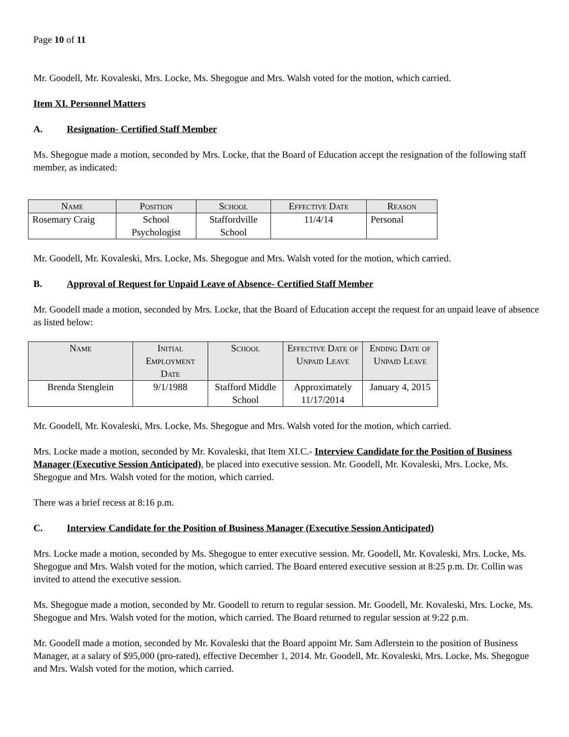Page 10 of 11
Mr. Goodell, Mr. Kovaleski, Mrs. Locke, Ms. Shegogue and Mrs. Walsh voted for the motion, which carried.
Item XI. Personnel Matters
A. Resignation- Certified Staff Member
Ms. Shegogue made a motion, seconded by Mrs. Locke, that the Board of Education accept the resignation of the following staff member, as indicated:
| Name | Position | School | Effective Date | Reason |
| --- | --- | --- | --- | --- |
| Rosemary Craig | School Psychologist | Staffordville School | 11/4/14 | Personal |
Mr. Goodell, Mr. Kovaleski, Mrs. Locke, Ms. Shegogue and Mrs. Walsh voted for the motion, which carried.
B. Approval of Request for Unpaid Leave of Absence- Certified Staff Member
Mr. Goodell made a motion, seconded by Mrs. Locke, that the Board of Education accept the request for an unpaid leave of absence as listed below:
| Name | Initial Employment Date | School | Effective Date of Unpaid Leave | Ending Date of Unpaid Leave |
| --- | --- | --- | --- | --- |
| Brenda Stenglein | 9/1/1988 | Stafford Middle School | Approximately 11/17/2014 | January 4, 2015 |
Mr. Goodell, Mr. Kovaleski, Mrs. Locke, Ms. Shegogue and Mrs. Walsh voted for the motion, which carried.
Mrs. Locke made a motion, seconded by Mr. Kovaleski, that Item XI.C.- Interview Candidate for the Position of Business Manager (Executive Session Anticipated), be placed into executive session. Mr. Goodell, Mr. Kovaleski, Mrs. Locke, Ms. Shegogue and Mrs. Walsh voted for the motion, which carried.
There was a brief recess at 8:16 p.m.
C. Interview Candidate for the Position of Business Manager (Executive Session Anticipated)
Mrs. Locke made a motion, seconded by Ms. Shegogue to enter executive session. Mr. Goodell, Mr. Kovaleski, Mrs. Locke, Ms. Shegogue and Mrs. Walsh voted for the motion, which carried. The Board entered executive session at 8:25 p.m. Dr. Collin was invited to attend the executive session.
Ms. Shegogue made a motion, seconded by Mr. Goodell to return to regular session. Mr. Goodell, Mr. Kovaleski, Mrs. Locke, Ms. Shegogue and Mrs. Walsh voted for the motion, which carried. The Board returned to regular session at 9:22 p.m.
Mr. Goodell made a motion, seconded by Mr. Kovaleski that the Board appoint Mr. Sam Adlerstein to the position of Business Manager, at a salary of $95,000 (pro-rated), effective December 1, 2014. Mr. Goodell, Mr. Kovaleski, Mrs. Locke, Ms. Shegogue and Mrs. Walsh voted for the motion, which carried.